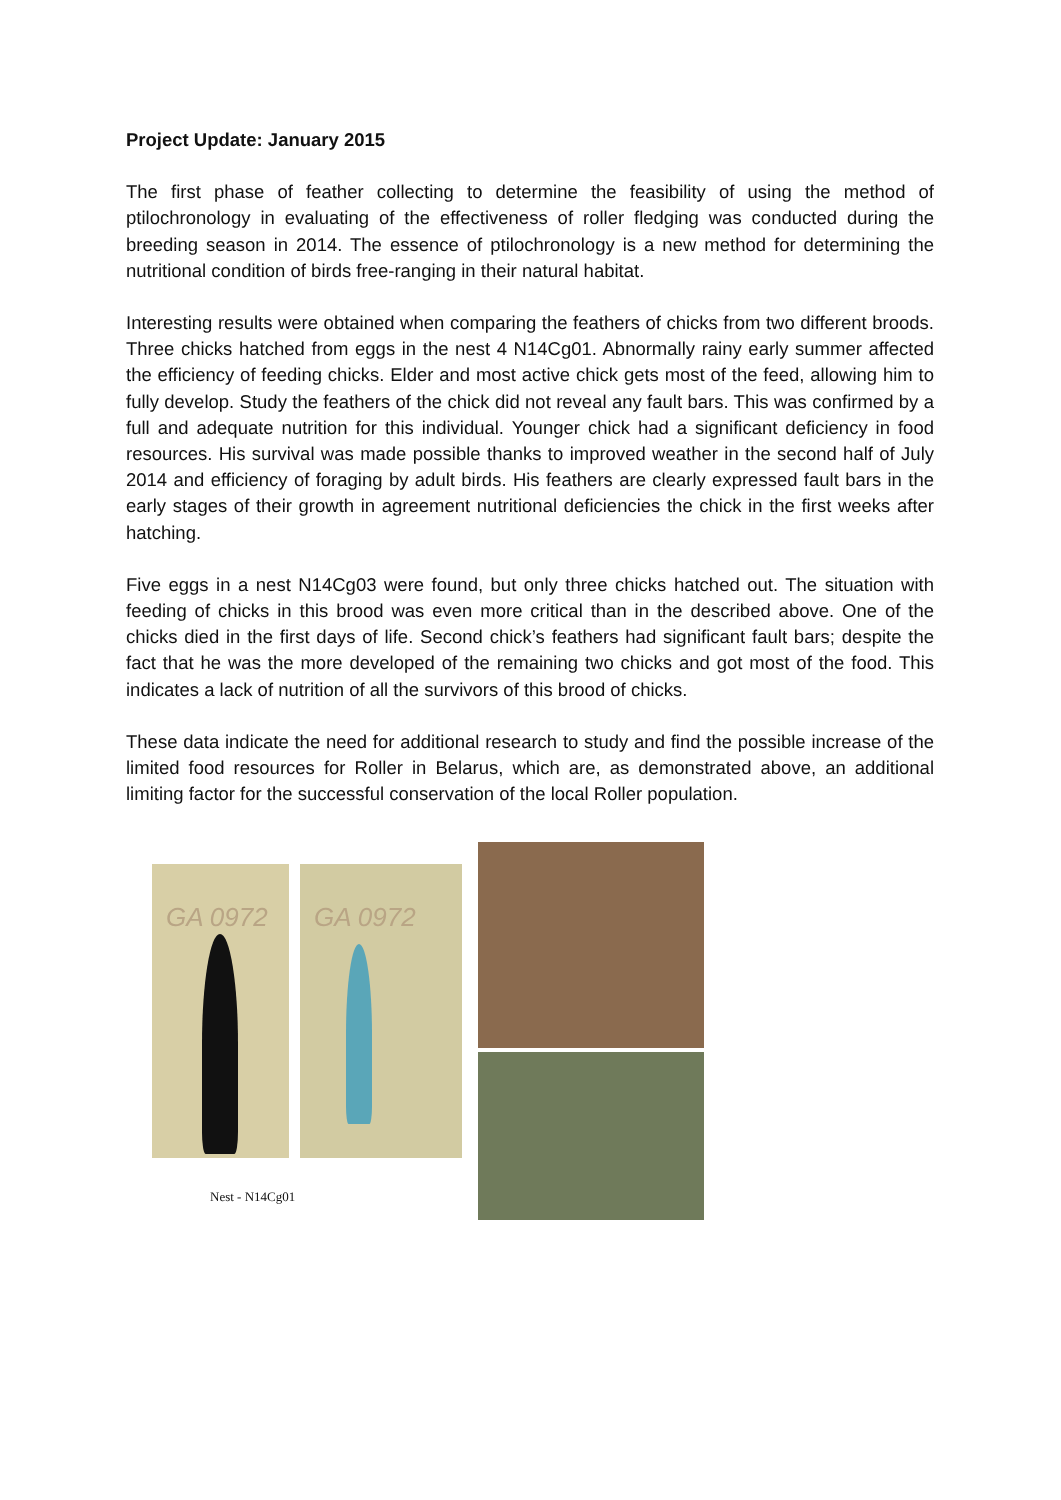Project Update: January 2015
The first phase of feather collecting to determine the feasibility of using the method of ptilochronology in evaluating of the effectiveness of roller fledging was conducted during the breeding season in 2014. The essence of ptilochronology is a new method for determining the nutritional condition of birds free-ranging in their natural habitat.
Interesting results were obtained when comparing the feathers of chicks from two different broods. Three chicks hatched from eggs in the nest 4 N14Cg01. Abnormally rainy early summer affected the efficiency of feeding chicks. Elder and most active chick gets most of the feed, allowing him to fully develop. Study the feathers of the chick did not reveal any fault bars. This was confirmed by a full and adequate nutrition for this individual. Younger chick had a significant deficiency in food resources. His survival was made possible thanks to improved weather in the second half of July 2014 and efficiency of foraging by adult birds. His feathers are clearly expressed fault bars in the early stages of their growth in agreement nutritional deficiencies the chick in the first weeks after hatching.
Five eggs in a nest N14Cg03 were found, but only three chicks hatched out. The situation with feeding of chicks in this brood was even more critical than in the described above. One of the chicks died in the first days of life. Second chick’s feathers had significant fault bars; despite the fact that he was the more developed of the remaining two chicks and got most of the food. This indicates a lack of nutrition of all the survivors of this brood of chicks.
These data indicate the need for additional research to study and find the possible increase of the limited food resources for Roller in Belarus, which are, as demonstrated above, an additional limiting factor for the successful conservation of the local Roller population.
GA 0972 GA 0972
Nest - N14Cg01